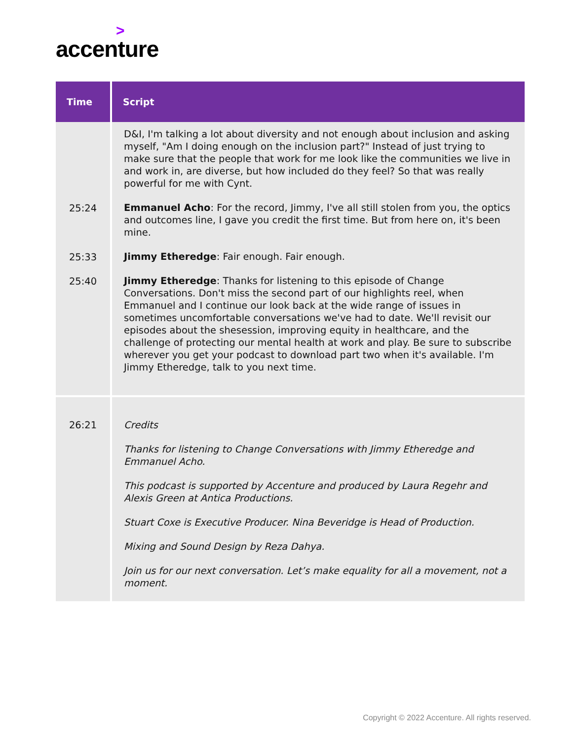>
accenture
| Time | Script |
| --- | --- |
| 25:24 25:33 25:40 | D&I, I'm talking a lot about diversity and not enough about inclusion and asking myself, "Am I doing enough on the inclusion part?" Instead of just trying to make sure that the people that work for me look like the communities we live in and work in, are diverse, but how included do they feel? So that was really powerful for me with Cynt. Emmanuel Acho : For the record, Jimmy, I've all still stolen from you, the optics and outcomes line, I gave you credit the first time. But from here on, it's been mine. Jimmy Etheredge : Fair enough. Fair enough. Jimmy Etheredge : Thanks for listening to this episode of Change Conversations. Don't miss the second part of our highlights reel, when Emmanuel and I continue our look back at the wide range of issues in sometimes uncomfortable conversations we've had to date. We'll revisit our episodes about the shesession, improving equity in healthcare, and the challenge of protecting our mental health at work and play. Be sure to subscribe wherever you get your podcast to download part two when it's available. I'm Jimmy Etheredge, talk to you next time. |
| 26:21 | Credits Thanks for listening to Change Conversations with Jimmy Etheredge and Emmanuel Acho. This podcast is supported by Accenture and produced by Laura Regehr and Alexis Green at Antica Productions. Stuart Coxe is Executive Producer. Nina Beveridge is Head of Production. Mixing and Sound Design by Reza Dahya. Join us for our next conversation. Let’s make equality for all a movement, not a moment. |
Copyright © 2022 Accenture. All rights reserved.